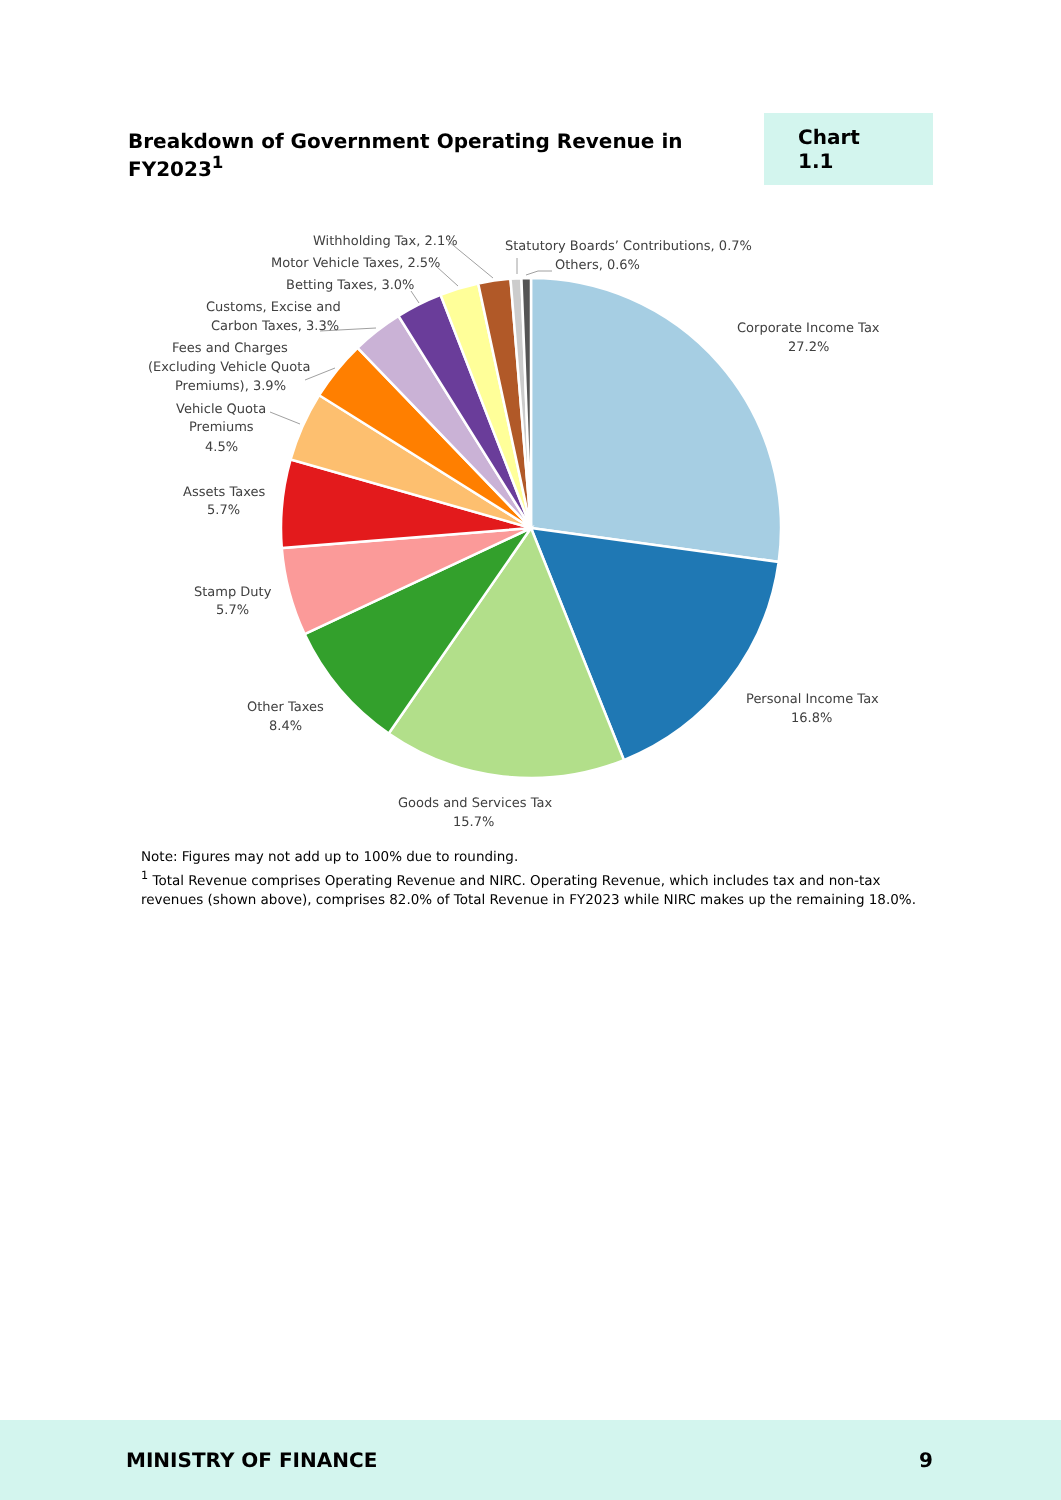Breakdown of Government Operating Revenue in FY2023<sup>1</sup>
Chart 1.1
Withholding Tax, 2.1%
Motor Vehicle Taxes, 2.5%
Betting Taxes, 3.0%
Customs, Excise and
Carbon Taxes, 3.3%
Fees and Charges
(Excluding Vehicle Quota
Premiums), 3.9%
Vehicle Quota
Premiums
4.5%
Assets Taxes
5.7%
Stamp Duty
5.7%
Other Taxes
8.4%
Goods and Services Tax
15.7%
Personal Income Tax
16.8%
Corporate Income Tax
27.2%
Statutory Boards’ Contributions, 0.7%
Others, 0.6%
Note: Figures may not add up to 100% due to rounding.
<sup>1</sup> Total Revenue comprises Operating Revenue and NIRC. Operating Revenue, which includes tax and non-tax revenues (shown above), comprises 82.0% of Total Revenue in FY2023 while NIRC makes up the remaining 18.0%.
MINISTRY OF FINANCE 9